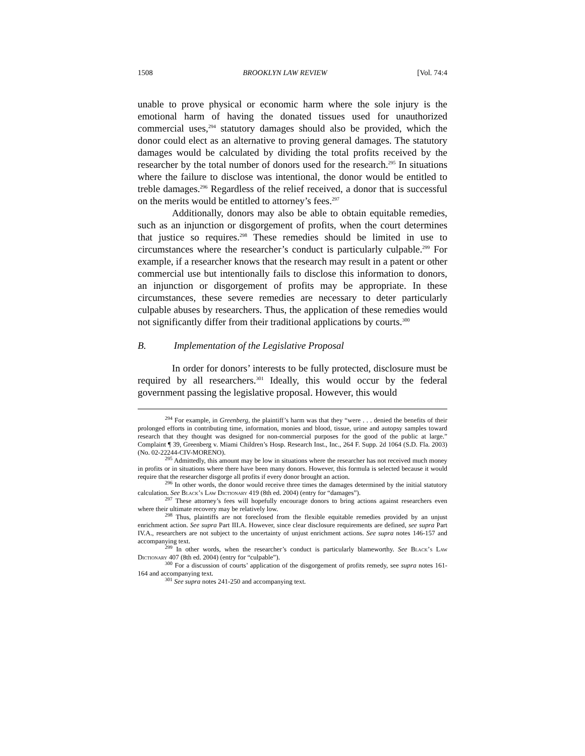1508 BROOKLYN LAW REVIEW [Vol. 74:4
unable to prove physical or economic harm where the sole injury is the emotional harm of having the donated tissues used for unauthorized commercial uses,<sup>294</sup> statutory damages should also be provided, which the donor could elect as an alternative to proving general damages. The statutory damages would be calculated by dividing the total profits received by the researcher by the total number of donors used for the research.<sup>295</sup> In situations where the failure to disclose was intentional, the donor would be entitled to treble damages.<sup>296</sup> Regardless of the relief received, a donor that is successful on the merits would be entitled to attorney’s fees.<sup>297</sup>
Additionally, donors may also be able to obtain equitable remedies, such as an injunction or disgorgement of profits, when the court determines that justice so requires.<sup>298</sup> These remedies should be limited in use to circumstances where the researcher’s conduct is particularly culpable.<sup>299</sup> For example, if a researcher knows that the research may result in a patent or other commercial use but intentionally fails to disclose this information to donors, an injunction or disgorgement of profits may be appropriate. In these circumstances, these severe remedies are necessary to deter particularly culpable abuses by researchers. Thus, the application of these remedies would not significantly differ from their traditional applications by courts.<sup>300</sup>
B. Implementation of the Legislative Proposal
In order for donors’ interests to be fully protected, disclosure must be required by all researchers.<sup>301</sup> Ideally, this would occur by the federal government passing the legislative proposal. However, this would
<sup>294</sup> For example, in Greenberg, the plaintiff’s harm was that they “were . . . denied the benefits of their prolonged efforts in contributing time, information, monies and blood, tissue, urine and autopsy samples toward research that they thought was designed for non-commercial purposes for the good of the public at large.” Complaint ¶ 39, Greenberg v. Miami Children’s Hosp. Research Inst., Inc., 264 F. Supp. 2d 1064 (S.D. Fla. 2003) (No. 02-22244-CIV-MORENO).
<sup>295</sup> Admittedly, this amount may be low in situations where the researcher has not received much money in profits or in situations where there have been many donors. However, this formula is selected because it would require that the researcher disgorge all profits if every donor brought an action.
<sup>296</sup> In other words, the donor would receive three times the damages determined by the initial statutory calculation. See Black’s Law Dictionary 419 (8th ed. 2004) (entry for “damages”).
<sup>297</sup> These attorney’s fees will hopefully encourage donors to bring actions against researchers even where their ultimate recovery may be relatively low.
<sup>298</sup> Thus, plaintiffs are not foreclosed from the flexible equitable remedies provided by an unjust enrichment action. See supra Part III.A. However, since clear disclosure requirements are defined, see supra Part IV.A., researchers are not subject to the uncertainty of unjust enrichment actions. See supra notes 146-157 and accompanying text.
<sup>299</sup> In other words, when the researcher’s conduct is particularly blameworthy. See Black’s Law Dictionary 407 (8th ed. 2004) (entry for “culpable”).
<sup>300</sup> For a discussion of courts’ application of the disgorgement of profits remedy, see supra notes 161-164 and accompanying text.
<sup>301</sup> See supra notes 241-250 and accompanying text.